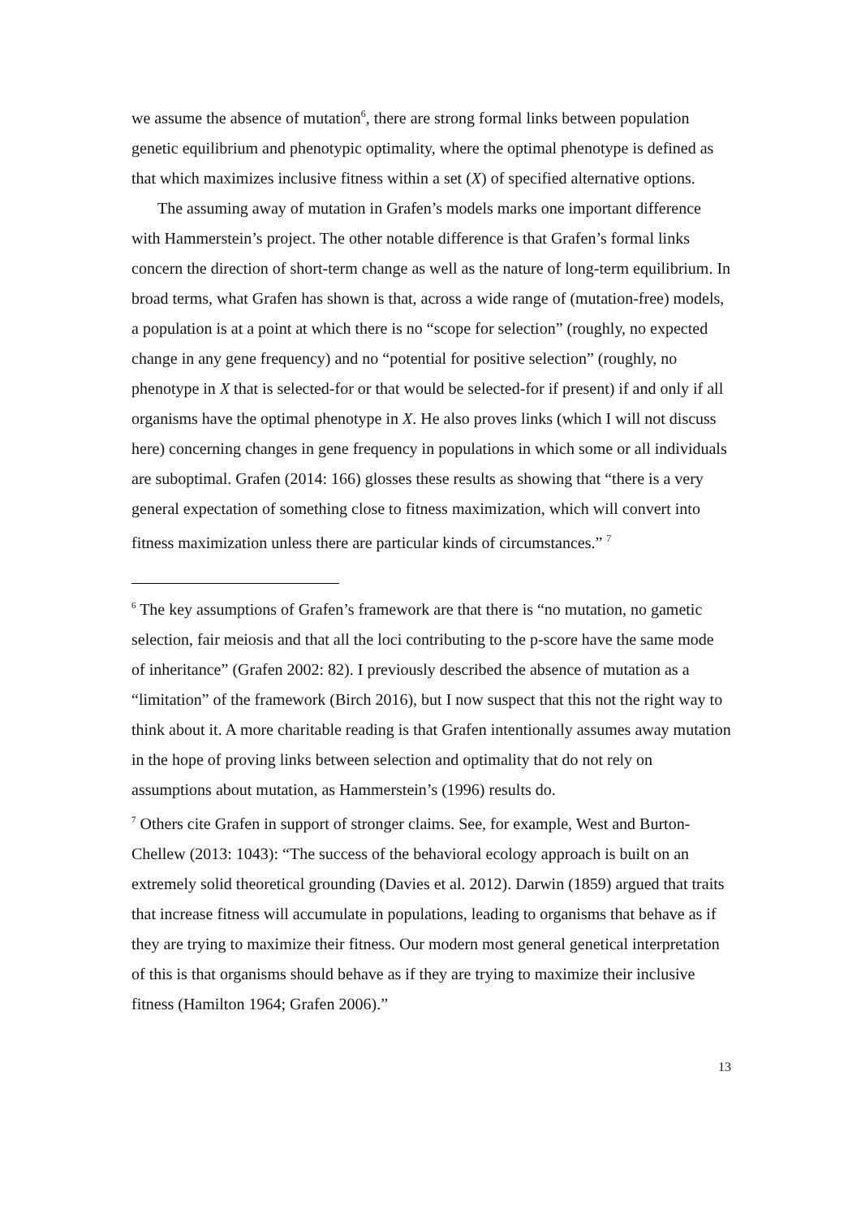we assume the absence of mutation<sup>6</sup>, there are strong formal links between population genetic equilibrium and phenotypic optimality, where the optimal phenotype is defined as that which maximizes inclusive fitness within a set (X) of specified alternative options.
The assuming away of mutation in Grafen’s models marks one important difference with Hammerstein’s project. The other notable difference is that Grafen’s formal links concern the direction of short-term change as well as the nature of long-term equilibrium. In broad terms, what Grafen has shown is that, across a wide range of (mutation-free) models, a population is at a point at which there is no “scope for selection” (roughly, no expected change in any gene frequency) and no “potential for positive selection” (roughly, no phenotype in X that is selected-for or that would be selected-for if present) if and only if all organisms have the optimal phenotype in X. He also proves links (which I will not discuss here) concerning changes in gene frequency in populations in which some or all individuals are suboptimal. Grafen (2014: 166) glosses these results as showing that “there is a very general expectation of something close to fitness maximization, which will convert into fitness maximization unless there are particular kinds of circumstances.” <sup>7</sup>
<sup>6</sup> The key assumptions of Grafen’s framework are that there is “no mutation, no gametic selection, fair meiosis and that all the loci contributing to the p-score have the same mode of inheritance” (Grafen 2002: 82). I previously described the absence of mutation as a “limitation” of the framework (Birch 2016), but I now suspect that this not the right way to think about it. A more charitable reading is that Grafen intentionally assumes away mutation in the hope of proving links between selection and optimality that do not rely on assumptions about mutation, as Hammerstein’s (1996) results do.
<sup>7</sup> Others cite Grafen in support of stronger claims. See, for example, West and Burton-Chellew (2013: 1043): “The success of the behavioral ecology approach is built on an extremely solid theoretical grounding (Davies et al. 2012). Darwin (1859) argued that traits that increase fitness will accumulate in populations, leading to organisms that behave as if they are trying to maximize their fitness. Our modern most general genetical interpretation of this is that organisms should behave as if they are trying to maximize their inclusive fitness (Hamilton 1964; Grafen 2006).”
13